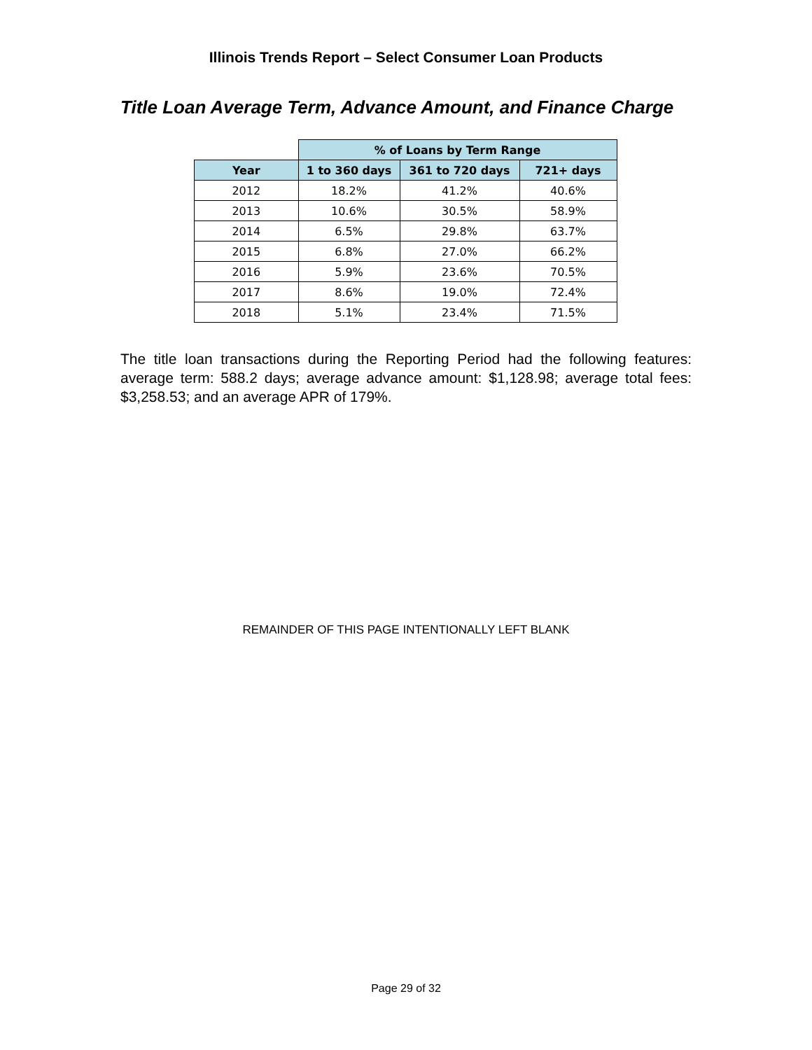Illinois Trends Report – Select Consumer Loan Products
Title Loan Average Term, Advance Amount, and Finance Charge
| | % of Loans by Term Range | | |
| --- | --- | --- | --- |
| Year | 1 to 360 days | 361 to 720 days | 721+ days |
| 2012 | 18.2% | 41.2% | 40.6% |
| 2013 | 10.6% | 30.5% | 58.9% |
| 2014 | 6.5% | 29.8% | 63.7% |
| 2015 | 6.8% | 27.0% | 66.2% |
| 2016 | 5.9% | 23.6% | 70.5% |
| 2017 | 8.6% | 19.0% | 72.4% |
| 2018 | 5.1% | 23.4% | 71.5% |
The title loan transactions during the Reporting Period had the following features: average term: 588.2 days; average advance amount: $1,128.98; average total fees: $3,258.53; and an average APR of 179%.
REMAINDER OF THIS PAGE INTENTIONALLY LEFT BLANK
Page 29 of 32